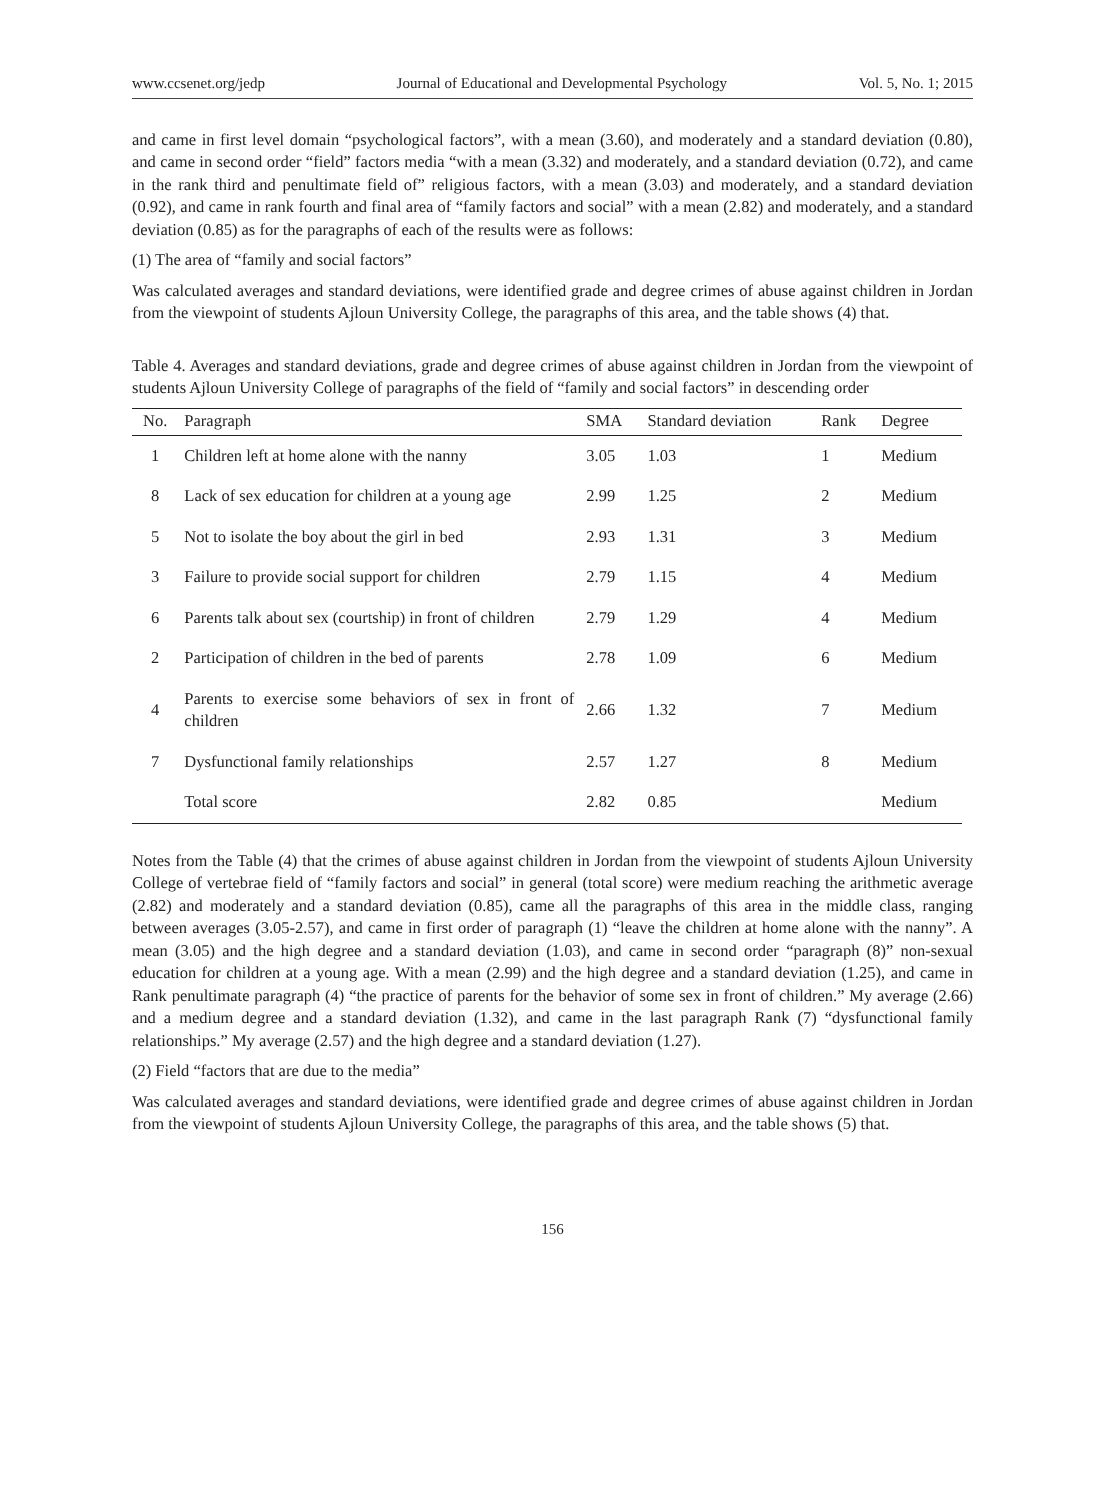www.ccsenet.org/jedp Journal of Educational and Developmental Psychology Vol. 5, No. 1; 2015
and came in first level domain “psychological factors”, with a mean (3.60), and moderately and a standard deviation (0.80), and came in second order “field” factors media “with a mean (3.32) and moderately, and a standard deviation (0.72), and came in the rank third and penultimate field of” religious factors, with a mean (3.03) and moderately, and a standard deviation (0.92), and came in rank fourth and final area of “family factors and social” with a mean (2.82) and moderately, and a standard deviation (0.85) as for the paragraphs of each of the results were as follows:
(1) The area of “family and social factors”
Was calculated averages and standard deviations, were identified grade and degree crimes of abuse against children in Jordan from the viewpoint of students Ajloun University College, the paragraphs of this area, and the table shows (4) that.
Table 4. Averages and standard deviations, grade and degree crimes of abuse against children in Jordan from the viewpoint of students Ajloun University College of paragraphs of the field of “family and social factors” in descending order
| No. | Paragraph | SMA | Standard deviation | Rank | Degree |
| --- | --- | --- | --- | --- | --- |
| 1 | Children left at home alone with the nanny | 3.05 | 1.03 | 1 | Medium |
| 8 | Lack of sex education for children at a young age | 2.99 | 1.25 | 2 | Medium |
| 5 | Not to isolate the boy about the girl in bed | 2.93 | 1.31 | 3 | Medium |
| 3 | Failure to provide social support for children | 2.79 | 1.15 | 4 | Medium |
| 6 | Parents talk about sex (courtship) in front of children | 2.79 | 1.29 | 4 | Medium |
| 2 | Participation of children in the bed of parents | 2.78 | 1.09 | 6 | Medium |
| 4 | Parents to exercise some behaviors of sex in front of children | 2.66 | 1.32 | 7 | Medium |
| 7 | Dysfunctional family relationships | 2.57 | 1.27 | 8 | Medium |
| | Total score | 2.82 | 0.85 | | Medium |
Notes from the Table (4) that the crimes of abuse against children in Jordan from the viewpoint of students Ajloun University College of vertebrae field of “family factors and social” in general (total score) were medium reaching the arithmetic average (2.82) and moderately and a standard deviation (0.85), came all the paragraphs of this area in the middle class, ranging between averages (3.05-2.57), and came in first order of paragraph (1) “leave the children at home alone with the nanny”. A mean (3.05) and the high degree and a standard deviation (1.03), and came in second order “paragraph (8)” non-sexual education for children at a young age. With a mean (2.99) and the high degree and a standard deviation (1.25), and came in Rank penultimate paragraph (4) “the practice of parents for the behavior of some sex in front of children.” My average (2.66) and a medium degree and a standard deviation (1.32), and came in the last paragraph Rank (7) “dysfunctional family relationships.” My average (2.57) and the high degree and a standard deviation (1.27).
(2) Field “factors that are due to the media”
Was calculated averages and standard deviations, were identified grade and degree crimes of abuse against children in Jordan from the viewpoint of students Ajloun University College, the paragraphs of this area, and the table shows (5) that.
156